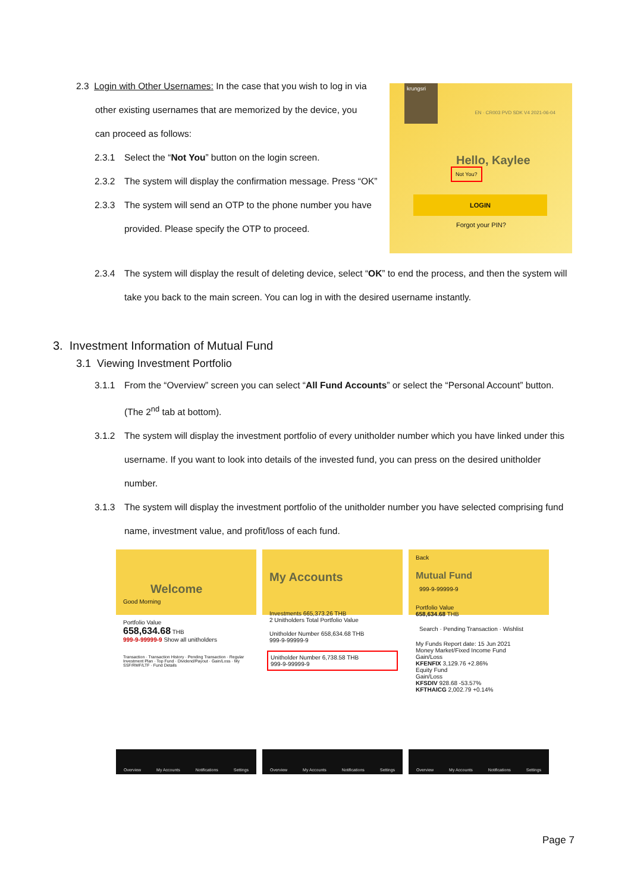2.3 Login with Other Usernames: In the case that you wish to log in via
other existing usernames that are memorized by the device, you
can proceed as follows:
2.3.1 Select the “Not You” button on the login screen.
2.3.2 The system will display the confirmation message. Press “OK”
2.3.3 The system will send an OTP to the phone number you have provided. Please specify the OTP to proceed.
krungsri
EN · CR003 PVD SDK V4 2021-06-04
Hello, Kaylee
Not You?
LOGIN
Forgot your PIN?
2.3.4 The system will display the result of deleting device, select “OK” to end the process, and then the system will take you back to the main screen. You can log in with the desired username instantly.
3. Investment Information of Mutual Fund
3.1 Viewing Investment Portfolio
3.1.1 From the “Overview” screen you can select “All Fund Accounts” or select the “Personal Account” button. (The 2<sup>nd</sup> tab at bottom).
3.1.2 The system will display the investment portfolio of every unitholder number which you have linked under this username. If you want to look into details of the invested fund, you can press on the desired unitholder number.
3.1.3 The system will display the investment portfolio of the unitholder number you have selected comprising fund name, investment value, and profit/loss of each fund.
Welcome
Good Morning
Portfolio Value
658,634.68 THB
999-9-99999-9 Show all unitholders
Transaction · Transaction History · Pending Transaction · Regular Investment Plan · Top Fund · Dividend/Payout · Gain/Loss · My SSF/RMF/LTF · Fund Details
Overview My Accounts Notifications Settings
My Accounts
Investments 665,373.26 THB
2 Unitholders Total Portfolio Value
Unitholder Number 658,634.68 THB
999-9-99999-9
Unitholder Number 6,738.58 THB
999-9-99999-9
Overview My Accounts Notifications Settings
Back
Mutual Fund
999-9-99999-9
Portfolio Value
658,634.68 THB
Search · Pending Transaction · Wishlist
My Funds Report date: 15 Jun 2021
Money Market/Fixed Income Fund
Gain/Loss
KFENFIX 3,129.76 +2.86%
Equity Fund
Gain/Loss
KFSDIV 928.68 -53.57%
KFTHAICG 2,002.79 +0.14%
Overview My Accounts Notifications Settings
Page 7